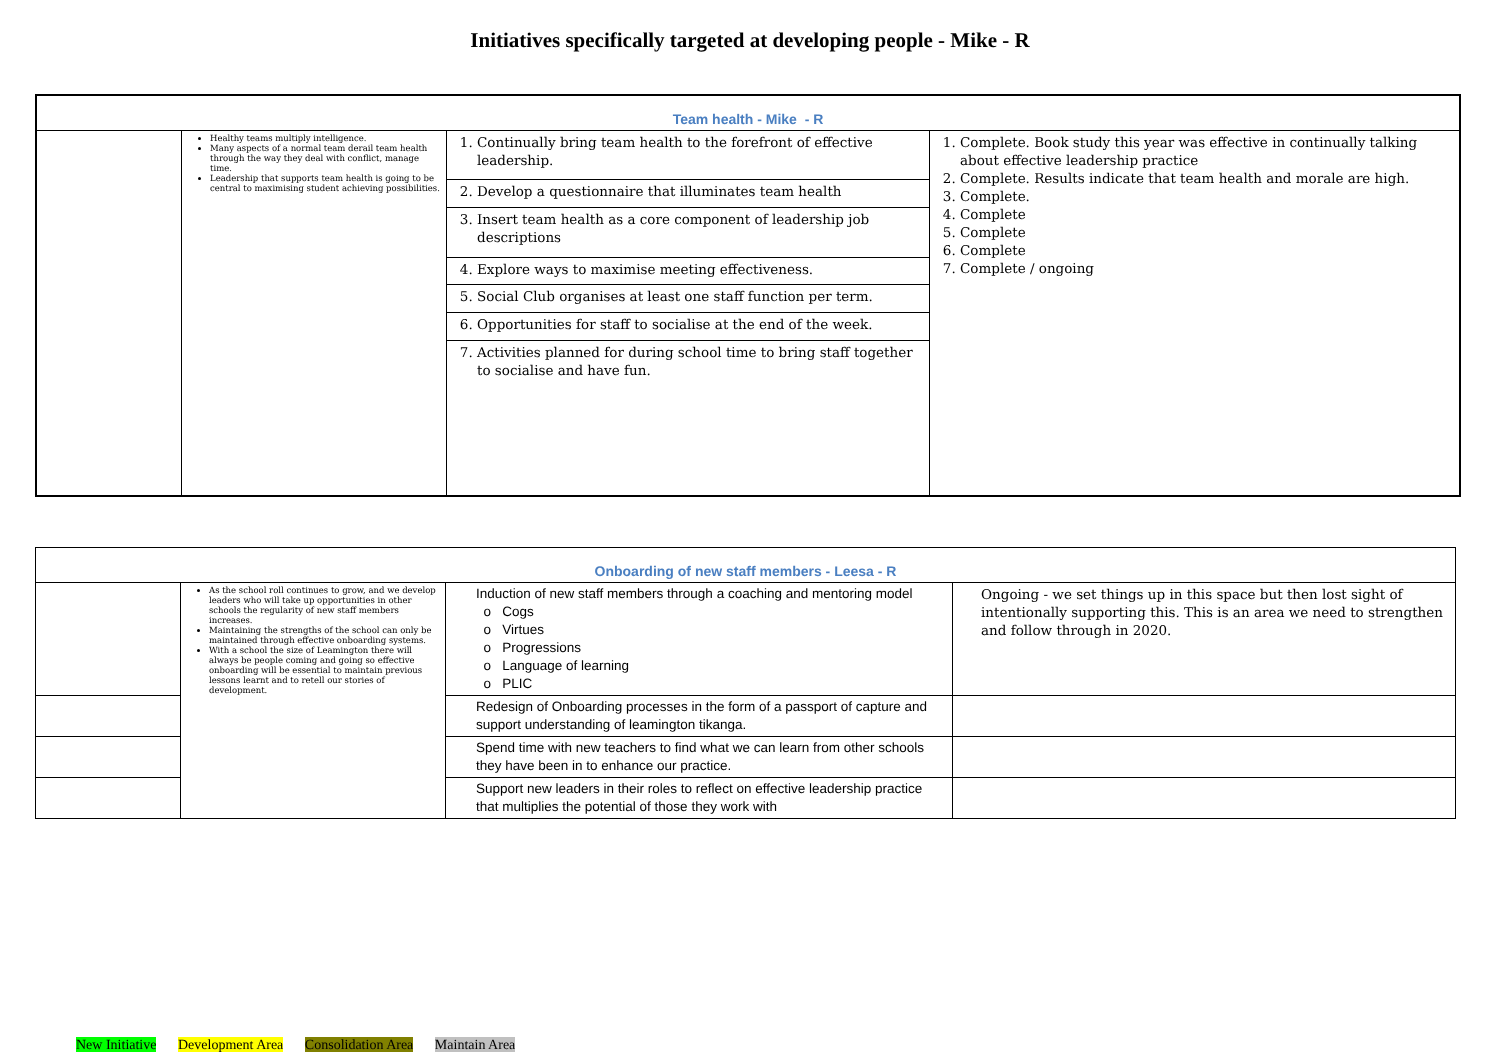Initiatives specifically targeted at developing people - Mike - R
| Team health - Mike - R | | | |
| | Healthy teams multiply intelligence. Many aspects of a normal team derail team health through the way they deal with conflict, manage time. Leadership that supports team health is going to be central to maximising student achieving possibilities. | 1. Continually bring team health to the forefront of effective leadership. | 1. Complete. Book study this year was effective in continually talking about effective leadership practice 2. Complete. Results indicate that team health and morale are high. 3. Complete. 4. Complete 5. Complete 6. Complete 7. Complete / ongoing |
| | | 2. Develop a questionnaire that illuminates team health | |
| | | 3. Insert team health as a core component of leadership job descriptions | |
| | | 4. Explore ways to maximise meeting effectiveness. | |
| | | 5. Social Club organises at least one staff function per term. | |
| | | 6. Opportunities for staff to socialise at the end of the week. | |
| | | 7. Activities planned for during school time to bring staff together to socialise and have fun. | |
| Onboarding of new staff members - Leesa - R | | | |
| | As the school roll continues to grow, and we develop leaders who will take up opportunities in other schools the regularity of new staff members increases. Maintaining the strengths of the school can only be maintained through effective onboarding systems. With a school the size of Leamington there will always be people coming and going so effective onboarding will be essential to maintain previous lessons learnt and to retell our stories of development. | Induction of new staff members through a coaching and mentoring model o Cogs o Virtues o Progressions o Language of learning o PLIC | Ongoing - we set things up in this space but then lost sight of intentionally supporting this. This is an area we need to strengthen and follow through in 2020. |
| | | Redesign of Onboarding processes in the form of a passport of capture and support understanding of leamington tikanga. | |
| | | Spend time with new teachers to find what we can learn from other schools they have been in to enhance our practice. | |
| | | Support new leaders in their roles to reflect on effective leadership practice that multiplies the potential of those they work with | |
New Initiative Development Area Consolidation Area Maintain Area